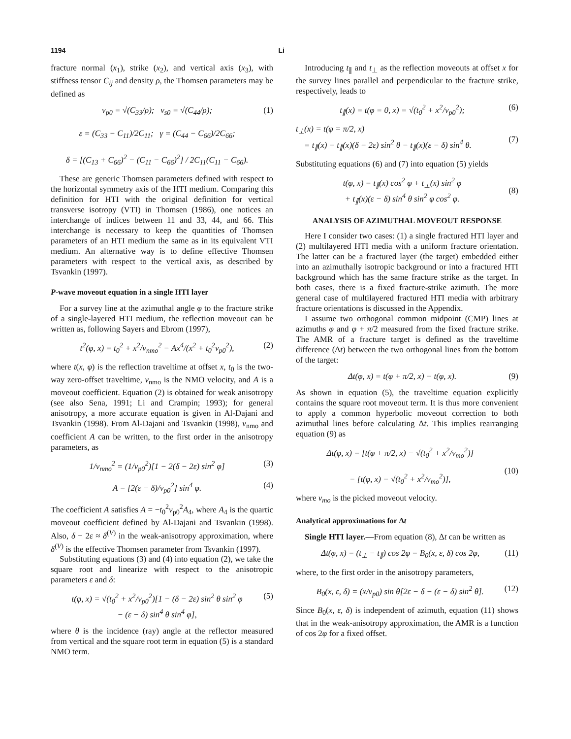1194 Li
fracture normal (x<sub>1</sub>), strike (x<sub>2</sub>), and vertical axis (x<sub>3</sub>), with stiffness tensor C<sub>ij</sub> and density ρ, the Thomsen parameters may be defined as
v<sub>p0</sub> = √(C<sub>33</sub>/ρ); v<sub>s0</sub> = √(C<sub>44</sub>/ρ);
ε = (C<sub>33</sub> − C<sub>11</sub>)/2C<sub>11</sub>; γ = (C<sub>44</sub> − C<sub>66</sub>)/2C<sub>66</sub>;
δ = [(C<sub>13</sub> + C<sub>66</sub>)<sup>2</sup> − (C<sub>11</sub> − C<sub>66</sub>)<sup>2</sup>] / 2C<sub>11</sub>(C<sub>11</sub> − C<sub>66</sub>).
(1)
These are generic Thomsen parameters defined with respect to the horizontal symmetry axis of the HTI medium. Comparing this definition for HTI with the original definition for vertical transverse isotropy (VTI) in Thomsen (1986), one notices an interchange of indices between 11 and 33, 44, and 66. This interchange is necessary to keep the quantities of Thomsen parameters of an HTI medium the same as in its equivalent VTI medium. An alternative way is to define effective Thomsen parameters with respect to the vertical axis, as described by Tsvankin (1997).
P-wave moveout equation in a single HTI layer
For a survey line at the azimuthal angle φ to the fracture strike of a single-layered HTI medium, the reflection moveout can be written as, following Sayers and Ebrom (1997),
t<sup>2</sup>(φ, x) = t<sub>0</sub><sup>2</sup> + x<sup>2</sup>/v<sub>nmo</sub><sup>2</sup> − Ax<sup>4</sup>/(x<sup>2</sup> + t<sub>0</sub><sup>2</sup>v<sub>p0</sub><sup>2</sup>),
(2)
where t(x, φ) is the reflection traveltime at offset x, t<sub>0</sub> is the two-way zero-offset traveltime, v<sub>nmo</sub> is the NMO velocity, and A is a moveout coefficient. Equation (2) is obtained for weak anisotropy (see also Sena, 1991; Li and Crampin; 1993); for general anisotropy, a more accurate equation is given in Al-Dajani and Tsvankin (1998). From Al-Dajani and Tsvankin (1998), v<sub>nmo</sub> and coefficient A can be written, to the first order in the anisotropy parameters, as
1/v<sub>nmo</sub><sup>2</sup> = (1/v<sub>p0</sub><sup>2</sup>)[1 − 2(δ − 2ε) sin<sup>2</sup> φ]
(3)
A = [2(ε − δ)/v<sub>p0</sub><sup>2</sup>] sin<sup>4</sup> φ. (4)
The coefficient A satisfies A = −t<sub>0</sub><sup>2</sup>v<sub>p0</sub><sup>2</sup>A<sub>4</sub>, where A<sub>4</sub> is the quartic moveout coefficient defined by Al-Dajani and Tsvankin (1998). Also, δ − 2ε ≈ δ<sup>(V)</sup> in the weak-anisotropy approximation, where δ<sup>(V)</sup> is the effective Thomsen parameter from Tsvankin (1997).
Substituting equations (3) and (4) into equation (2), we take the square root and linearize with respect to the anisotropic parameters ε and δ:
t(φ, x) = √(t<sub>0</sub><sup>2</sup> + x<sup>2</sup>/v<sub>p0</sub><sup>2</sup>)[1 − (δ − 2ε) sin<sup>2</sup> θ sin<sup>2</sup> φ
− (ε − δ) sin<sup>4</sup> θ sin<sup>4</sup> φ],
(5)
where θ is the incidence (ray) angle at the reflector measured from vertical and the square root term in equation (5) is a standard NMO term.
Introducing t<sub>∥</sub> and t<sub>⊥</sub> as the reflection moveouts at offset x for the survey lines parallel and perpendicular to the fracture strike, respectively, leads to
t<sub>∥</sub>(x) = t(φ = 0, x) = √(t<sub>0</sub><sup>2</sup> + x<sup>2</sup>/v<sub>p0</sub><sup>2</sup>);
(6)
t<sub>⊥</sub>(x) = t(φ = π/2, x)
= t<sub>∥</sub>(x) − t<sub>∥</sub>(x)(δ − 2ε) sin<sup>2</sup> θ − t<sub>∥</sub>(x)(ε − δ) sin<sup>4</sup> θ.
(7)
Substituting equations (6) and (7) into equation (5) yields
t(φ, x) = t<sub>∥</sub>(x) cos<sup>2</sup> φ + t<sub>⊥</sub>(x) sin<sup>2</sup> φ
+ t<sub>∥</sub>(x)(ε − δ) sin<sup>4</sup> θ sin<sup>2</sup> φ cos<sup>2</sup> φ.
(8)
ANALYSIS OF AZIMUTHAL MOVEOUT RESPONSE
Here I consider two cases: (1) a single fractured HTI layer and (2) multilayered HTI media with a uniform fracture orientation. The latter can be a fractured layer (the target) embedded either into an azimuthally isotropic background or into a fractured HTI background which has the same fracture strike as the target. In both cases, there is a fixed fracture-strike azimuth. The more general case of multilayered fractured HTI media with arbitrary fracture orientations is discussed in the Appendix.
I assume two orthogonal common midpoint (CMP) lines at azimuths φ and φ + π/2 measured from the fixed fracture strike. The AMR of a fracture target is defined as the traveltime difference (Δt) between the two orthogonal lines from the bottom of the target:
Δt(φ, x) = t(φ + π/2, x) − t(φ, x).
(9)
As shown in equation (5), the traveltime equation explicitly contains the square root moveout term. It is thus more convenient to apply a common hyperbolic moveout correction to both azimuthal lines before calculating Δt. This implies rearranging equation (9) as
Δt(φ, x) = [t(φ + π/2, x) − √(t<sub>0</sub><sup>2</sup> + x<sup>2</sup>/v<sub>mo</sub><sup>2</sup>)]
− [t(φ, x) − √(t<sub>0</sub><sup>2</sup> + x<sup>2</sup>/v<sub>mo</sub><sup>2</sup>)],
(10)
where v<sub>mo</sub> is the picked moveout velocity.
Analytical approximations for Δt
Single HTI layer.—From equation (8), Δt can be written as
Δt(φ, x) = (t<sub>⊥</sub> − t<sub>∥</sub>) cos 2φ = B<sub>0</sub>(x, ε, δ) cos 2φ,
(11)
where, to the first order in the anisotropy parameters,
B<sub>0</sub>(x, ε, δ) = (x/v<sub>p0</sub>) sin θ[2ε − δ − (ε − δ) sin<sup>2</sup> θ].
(12)
Since B<sub>0</sub>(x, ε, δ) is independent of azimuth, equation (11) shows that in the weak-anisotropy approximation, the AMR is a function of cos 2φ for a fixed offset.